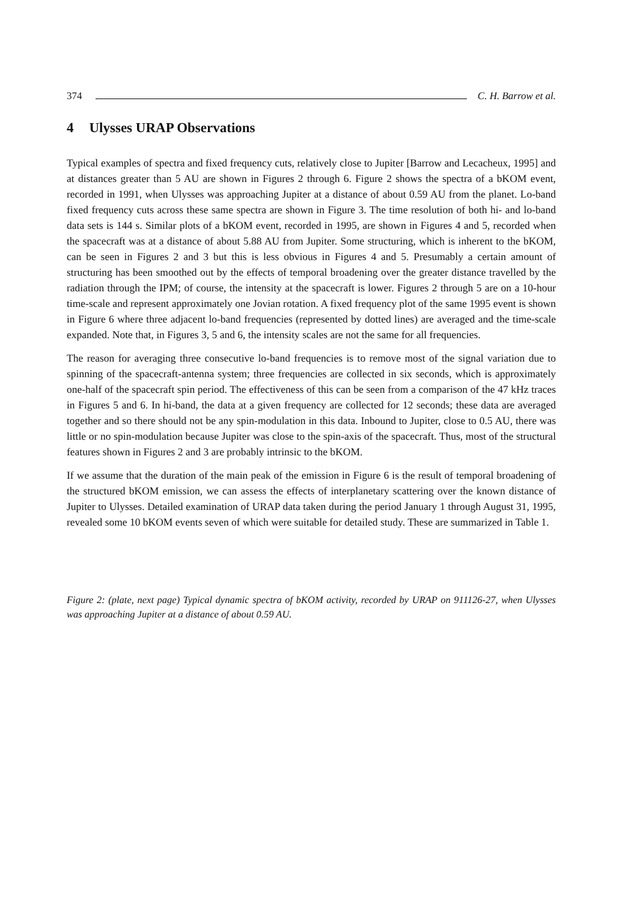374 C. H. Barrow et al.
4 Ulysses URAP Observations
Typical examples of spectra and fixed frequency cuts, relatively close to Jupiter [Barrow and Lecacheux, 1995] and at distances greater than 5 AU are shown in Figures 2 through 6. Figure 2 shows the spectra of a bKOM event, recorded in 1991, when Ulysses was approaching Jupiter at a distance of about 0.59 AU from the planet. Lo-band fixed frequency cuts across these same spectra are shown in Figure 3. The time resolution of both hi- and lo-band data sets is 144 s. Similar plots of a bKOM event, recorded in 1995, are shown in Figures 4 and 5, recorded when the spacecraft was at a distance of about 5.88 AU from Jupiter. Some structuring, which is inherent to the bKOM, can be seen in Figures 2 and 3 but this is less obvious in Figures 4 and 5. Presumably a certain amount of structuring has been smoothed out by the effects of temporal broadening over the greater distance travelled by the radiation through the IPM; of course, the intensity at the spacecraft is lower. Figures 2 through 5 are on a 10-hour time-scale and represent approximately one Jovian rotation. A fixed frequency plot of the same 1995 event is shown in Figure 6 where three adjacent lo-band frequencies (represented by dotted lines) are averaged and the time-scale expanded. Note that, in Figures 3, 5 and 6, the intensity scales are not the same for all frequencies.
The reason for averaging three consecutive lo-band frequencies is to remove most of the signal variation due to spinning of the spacecraft-antenna system; three frequencies are collected in six seconds, which is approximately one-half of the spacecraft spin period. The effectiveness of this can be seen from a comparison of the 47 kHz traces in Figures 5 and 6. In hi-band, the data at a given frequency are collected for 12 seconds; these data are averaged together and so there should not be any spin-modulation in this data. Inbound to Jupiter, close to 0.5 AU, there was little or no spin-modulation because Jupiter was close to the spin-axis of the spacecraft. Thus, most of the structural features shown in Figures 2 and 3 are probably intrinsic to the bKOM.
If we assume that the duration of the main peak of the emission in Figure 6 is the result of temporal broadening of the structured bKOM emission, we can assess the effects of interplanetary scattering over the known distance of Jupiter to Ulysses. Detailed examination of URAP data taken during the period January 1 through August 31, 1995, revealed some 10 bKOM events seven of which were suitable for detailed study. These are summarized in Table 1.
Figure 2: (plate, next page) Typical dynamic spectra of bKOM activity, recorded by URAP on 911126-27, when Ulysses was approaching Jupiter at a distance of about 0.59 AU.